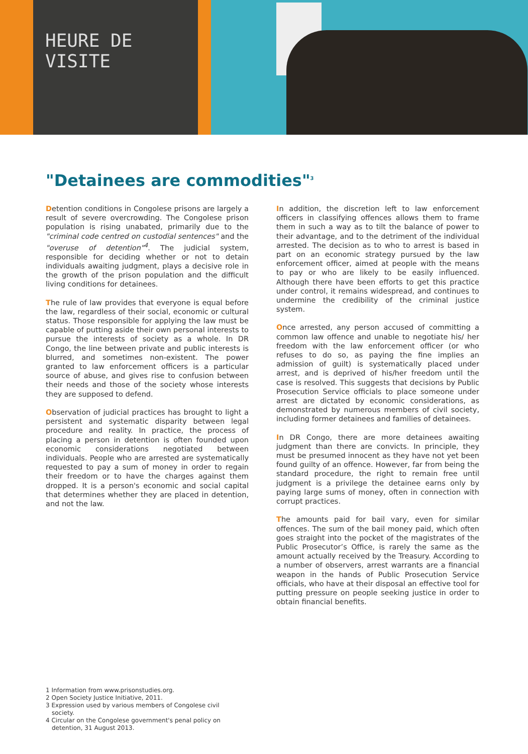HEURE DE VISITE
"Detainees are commodities"<sup>3</sup>
Detention conditions in Congolese prisons are largely a result of severe overcrowding. The Congolese prison population is rising unabated, primarily due to the "criminal code centred on custodial sentences" and the "overuse of detention"<sup>4</sup>. The judicial system, responsible for deciding whether or not to detain individuals awaiting judgment, plays a decisive role in the growth of the prison population and the difficult living conditions for detainees.
The rule of law provides that everyone is equal before the law, regardless of their social, economic or cultural status. Those responsible for applying the law must be capable of putting aside their own personal interests to pursue the interests of society as a whole. In DR Congo, the line between private and public interests is blurred, and sometimes non-existent. The power granted to law enforcement officers is a particular source of abuse, and gives rise to confusion between their needs and those of the society whose interests they are supposed to defend.
Observation of judicial practices has brought to light a persistent and systematic disparity between legal procedure and reality. In practice, the process of placing a person in detention is often founded upon economic considerations negotiated between individuals. People who are arrested are systematically requested to pay a sum of money in order to regain their freedom or to have the charges against them dropped. It is a person's economic and social capital that determines whether they are placed in detention, and not the law.
In addition, the discretion left to law enforcement officers in classifying offences allows them to frame them in such a way as to tilt the balance of power to their advantage, and to the detriment of the individual arrested. The decision as to who to arrest is based in part on an economic strategy pursued by the law enforcement officer, aimed at people with the means to pay or who are likely to be easily influenced. Although there have been efforts to get this practice under control, it remains widespread, and continues to undermine the credibility of the criminal justice system.
Once arrested, any person accused of committing a common law offence and unable to negotiate his/ her freedom with the law enforcement officer (or who refuses to do so, as paying the fine implies an admission of guilt) is systematically placed under arrest, and is deprived of his/her freedom until the case is resolved. This suggests that decisions by Public Prosecution Service officials to place someone under arrest are dictated by economic considerations, as demonstrated by numerous members of civil society, including former detainees and families of detainees.
In DR Congo, there are more detainees awaiting judgment than there are convicts. In principle, they must be presumed innocent as they have not yet been found guilty of an offence. However, far from being the standard procedure, the right to remain free until judgment is a privilege the detainee earns only by paying large sums of money, often in connection with corrupt practices.
The amounts paid for bail vary, even for similar offences. The sum of the bail money paid, which often goes straight into the pocket of the magistrates of the Public Prosecutor’s Office, is rarely the same as the amount actually received by the Treasury. According to a number of observers, arrest warrants are a financial weapon in the hands of Public Prosecution Service officials, who have at their disposal an effective tool for putting pressure on people seeking justice in order to obtain financial benefits.
1 Information from www.prisonstudies.org.
2 Open Society Justice Initiative, 2011.
3 Expression used by various members of Congolese civil society.
4 Circular on the Congolese government's penal policy on detention, 31 August 2013.